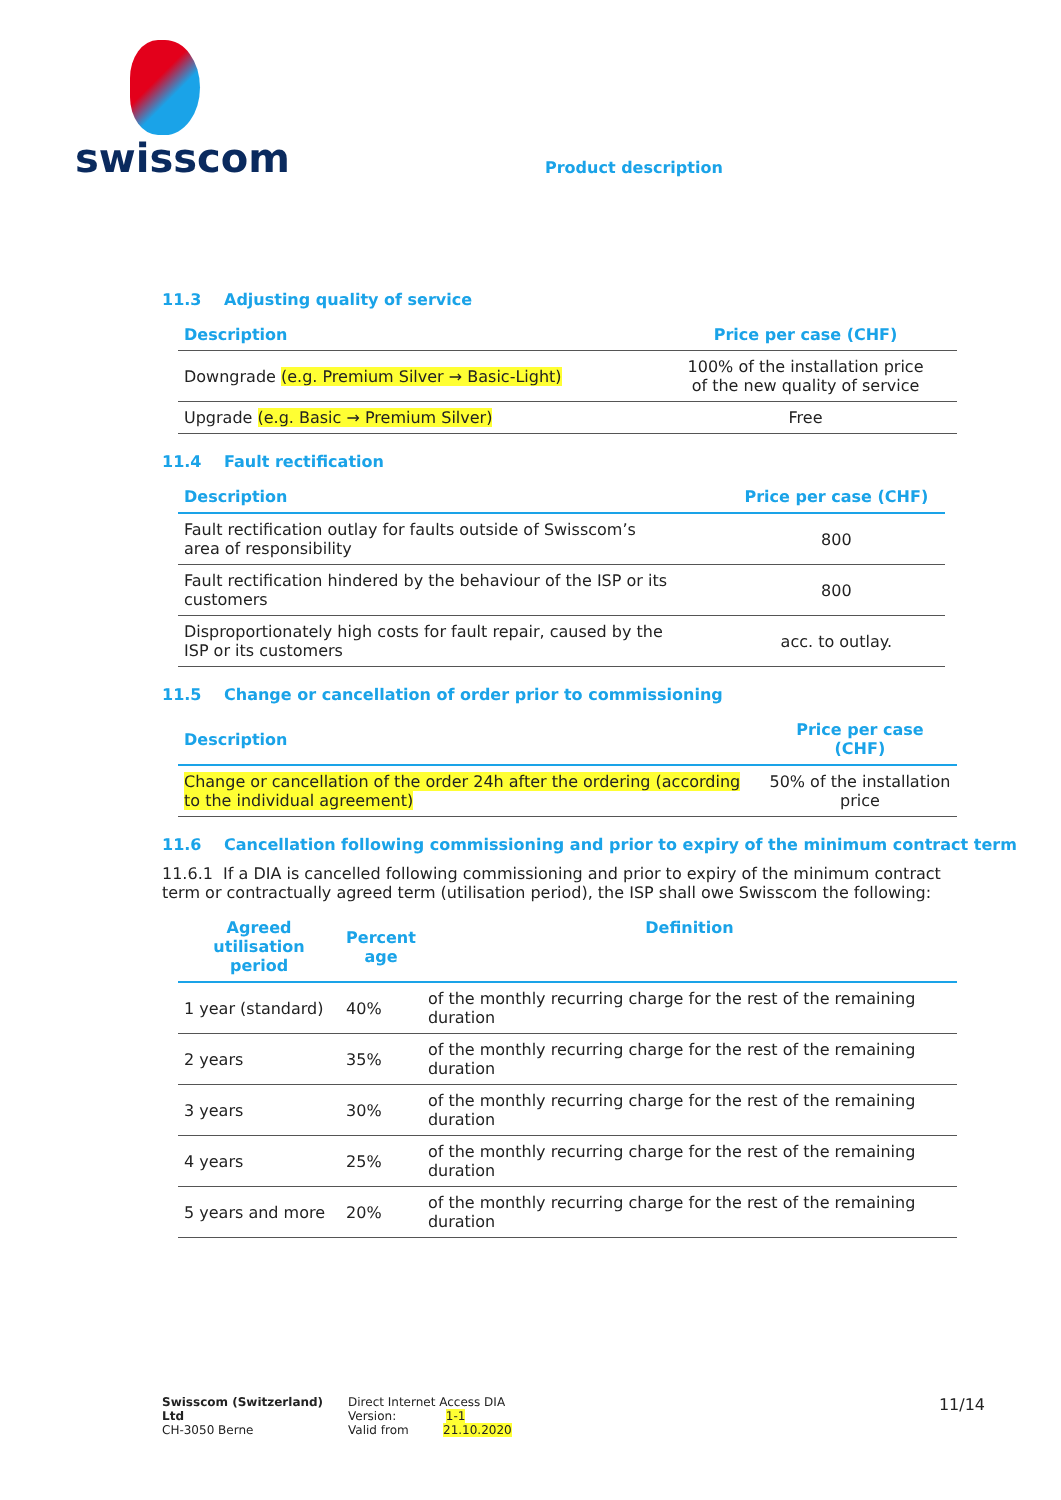swisscom
Product description
11.3 Adjusting quality of service
| Description | Price per case (CHF) |
| --- | --- |
| Downgrade (e.g. Premium Silver → Basic-Light) | 100% of the installation price of the new quality of service |
| Upgrade (e.g. Basic → Premium Silver) | Free |
11.4 Fault rectification
| Description | Price per case (CHF) |
| --- | --- |
| Fault rectification outlay for faults outside of Swisscom’s area of responsibility | 800 |
| Fault rectification hindered by the behaviour of the ISP or its customers | 800 |
| Disproportionately high costs for fault repair, caused by the ISP or its customers | acc. to outlay. |
11.5 Change or cancellation of order prior to commissioning
| Description | Price per case (CHF) |
| --- | --- |
| Change or cancellation of the order 24h after the ordering (according to the individual agreement) | 50% of the installation price |
11.6 Cancellation following commissioning and prior to expiry of the minimum contract term
11.6.1 If a DIA is cancelled following commissioning and prior to expiry of the minimum contract term or contractually agreed term (utilisation period), the ISP shall owe Swisscom the following:
| Agreed utilisation period | Percent age | Definition |
| --- | --- | --- |
| 1 year (standard) | 40% | of the monthly recurring charge for the rest of the remaining duration |
| 2 years | 35% | of the monthly recurring charge for the rest of the remaining duration |
| 3 years | 30% | of the monthly recurring charge for the rest of the remaining duration |
| 4 years | 25% | of the monthly recurring charge for the rest of the remaining duration |
| 5 years and more | 20% | of the monthly recurring charge for the rest of the remaining duration |
Swisscom (Switzerland) Ltd
CH-3050 Berne
Direct Internet Access DIA
Version: 1-1
Valid from 21.10.2020
11/14